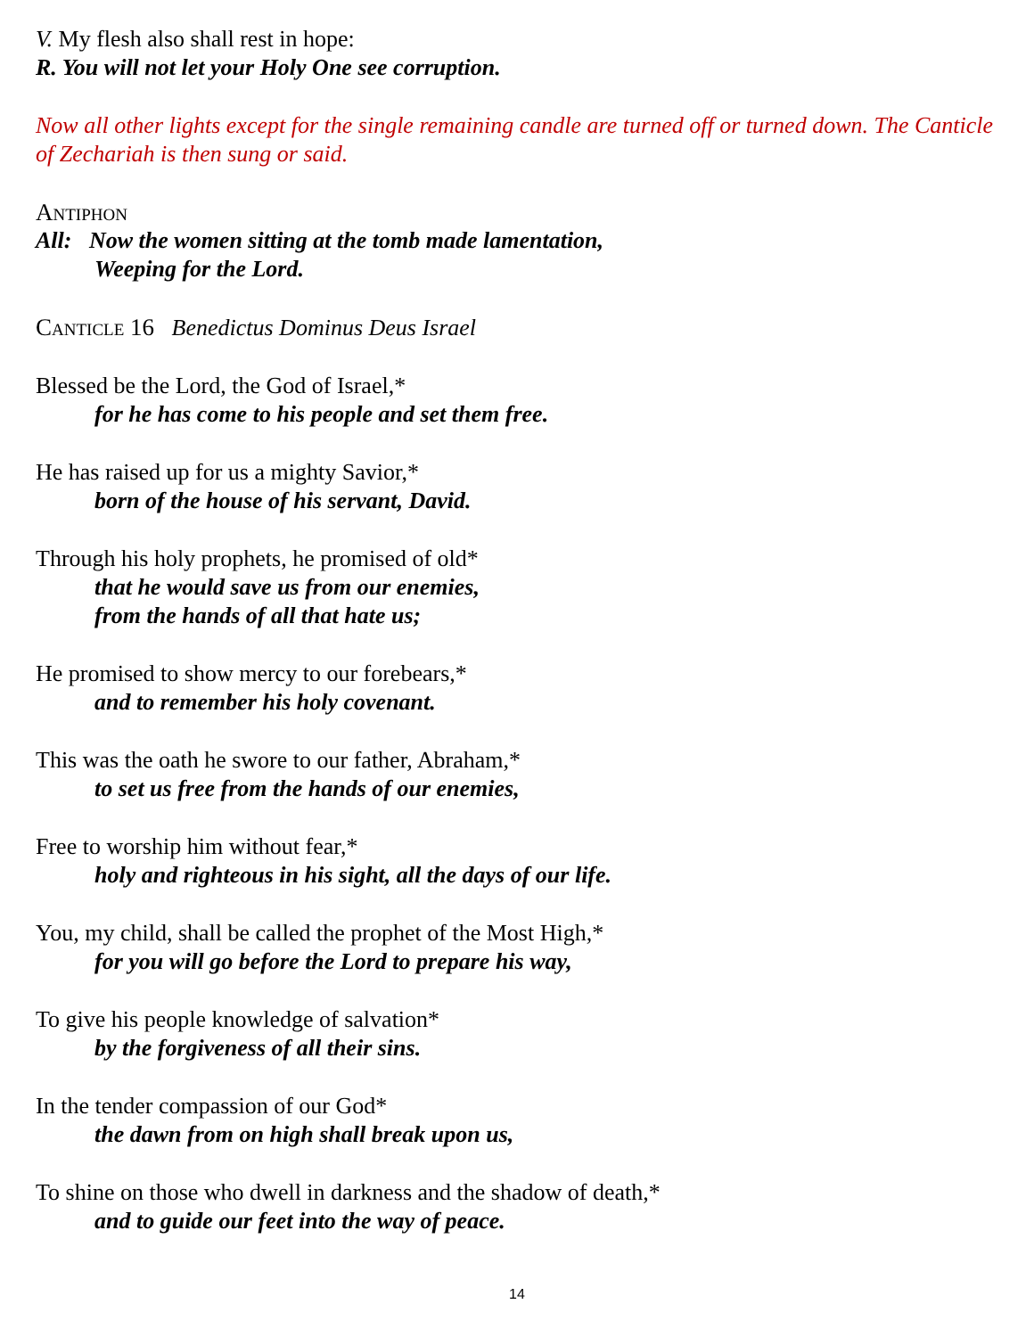V. My flesh also shall rest in hope:
R. You will not let your Holy One see corruption.
Now all other lights except for the single remaining candle are turned off or turned down. The Canticle of Zechariah is then sung or said.
Antiphon
All: Now the women sitting at the tomb made lamentation,
Weeping for the Lord.
Canticle 16 Benedictus Dominus Deus Israel
Blessed be the Lord, the God of Israel,*
for he has come to his people and set them free.
He has raised up for us a mighty Savior,*
born of the house of his servant, David.
Through his holy prophets, he promised of old*
that he would save us from our enemies,
from the hands of all that hate us;
He promised to show mercy to our forebears,*
and to remember his holy covenant.
This was the oath he swore to our father, Abraham,*
to set us free from the hands of our enemies,
Free to worship him without fear,*
holy and righteous in his sight, all the days of our life.
You, my child, shall be called the prophet of the Most High,*
for you will go before the Lord to prepare his way,
To give his people knowledge of salvation*
by the forgiveness of all their sins.
In the tender compassion of our God*
the dawn from on high shall break upon us,
To shine on those who dwell in darkness and the shadow of death,*
and to guide our feet into the way of peace.
14